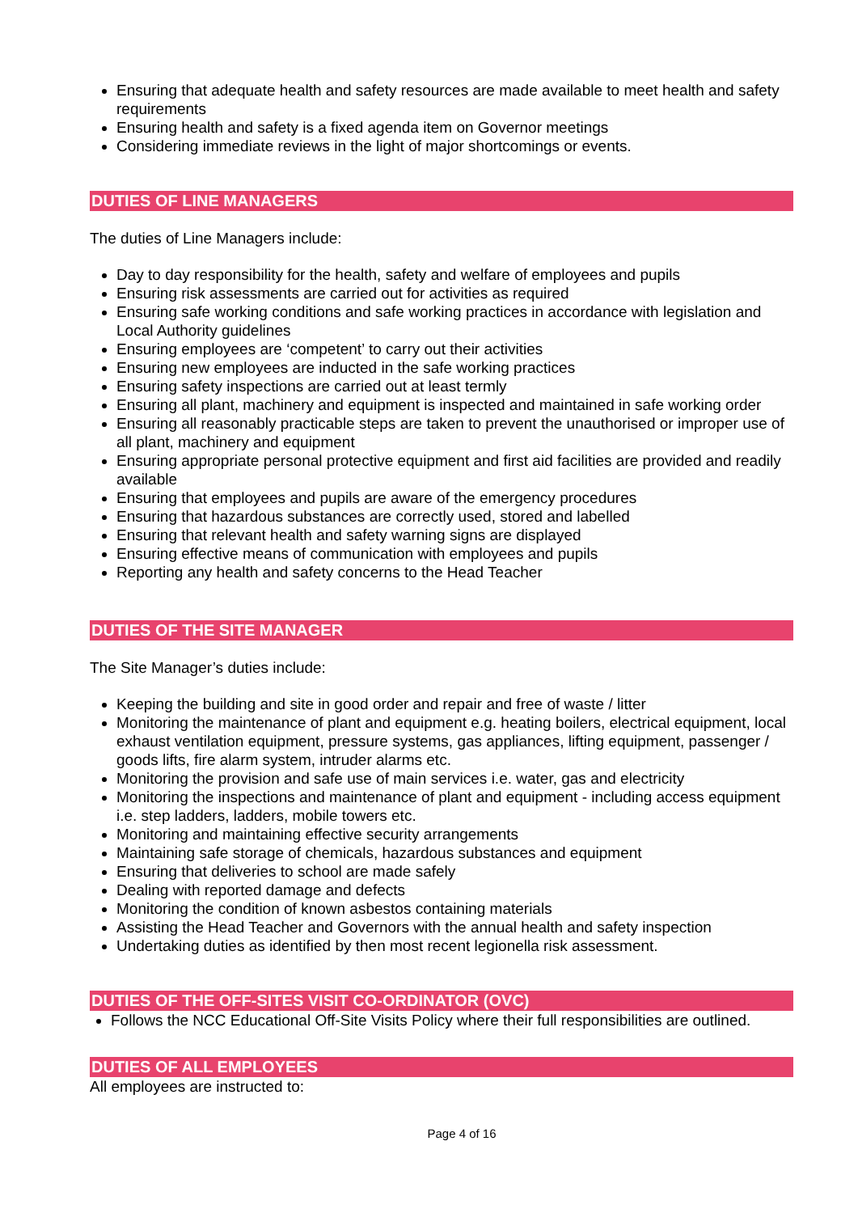Ensuring that adequate health and safety resources are made available to meet health and safety requirements
Ensuring health and safety is a fixed agenda item on Governor meetings
Considering immediate reviews in the light of major shortcomings or events.
DUTIES OF LINE MANAGERS
The duties of Line Managers include:
Day to day responsibility for the health, safety and welfare of employees and pupils
Ensuring risk assessments are carried out for activities as required
Ensuring safe working conditions and safe working practices in accordance with legislation and Local Authority guidelines
Ensuring employees are ‘competent’ to carry out their activities
Ensuring new employees are inducted in the safe working practices
Ensuring safety inspections are carried out at least termly
Ensuring all plant, machinery and equipment is inspected and maintained in safe working order
Ensuring all reasonably practicable steps are taken to prevent the unauthorised or improper use of all plant, machinery and equipment
Ensuring appropriate personal protective equipment and first aid facilities are provided and readily available
Ensuring that employees and pupils are aware of the emergency procedures
Ensuring that hazardous substances are correctly used, stored and labelled
Ensuring that relevant health and safety warning signs are displayed
Ensuring effective means of communication with employees and pupils
Reporting any health and safety concerns to the Head Teacher
DUTIES OF THE SITE MANAGER
The Site Manager’s duties include:
Keeping the building and site in good order and repair and free of waste / litter
Monitoring the maintenance of plant and equipment e.g. heating boilers, electrical equipment, local exhaust ventilation equipment, pressure systems, gas appliances, lifting equipment, passenger / goods lifts, fire alarm system, intruder alarms etc.
Monitoring the provision and safe use of main services i.e. water, gas and electricity
Monitoring the inspections and maintenance of plant and equipment - including access equipment i.e. step ladders, ladders, mobile towers etc.
Monitoring and maintaining effective security arrangements
Maintaining safe storage of chemicals, hazardous substances and equipment
Ensuring that deliveries to school are made safely
Dealing with reported damage and defects
Monitoring the condition of known asbestos containing materials
Assisting the Head Teacher and Governors with the annual health and safety inspection
Undertaking duties as identified by then most recent legionella risk assessment.
DUTIES OF THE OFF-SITES VISIT CO-ORDINATOR (OVC)
Follows the NCC Educational Off-Site Visits Policy where their full responsibilities are outlined.
DUTIES OF ALL EMPLOYEES
All employees are instructed to:
Page 4 of 16